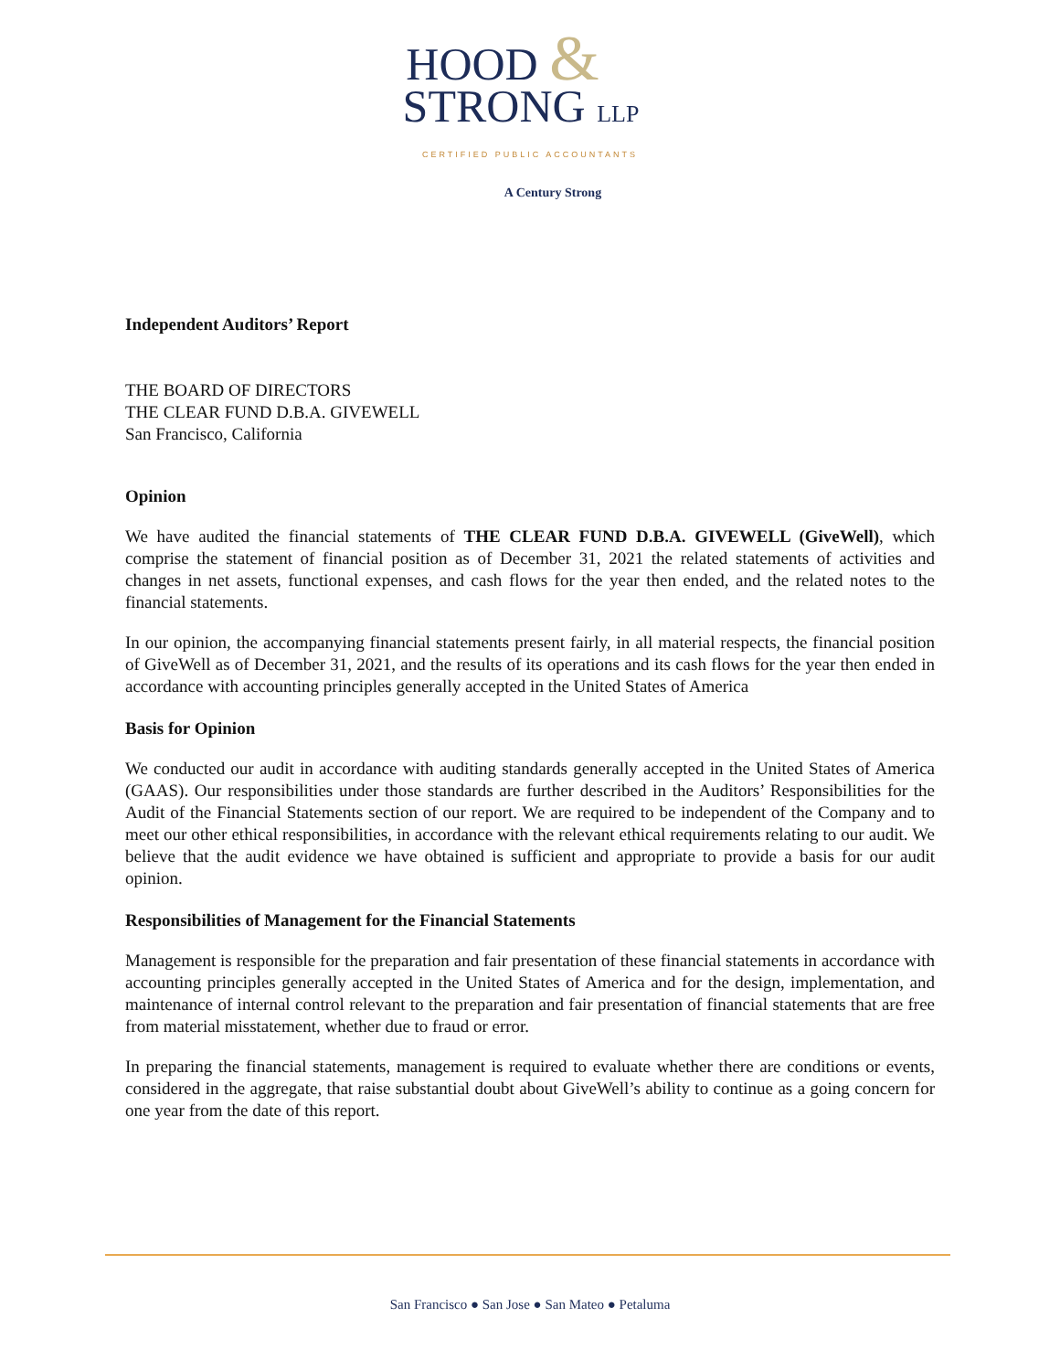HOOD &
STRONG LLP
CERTIFIED PUBLIC ACCOUNTANTS
A Century Strong
Independent Auditors’ Report
THE BOARD OF DIRECTORS
THE CLEAR FUND D.B.A. GIVEWELL
San Francisco, California
Opinion
We have audited the financial statements of THE CLEAR FUND D.B.A. GIVEWELL (GiveWell), which comprise the statement of financial position as of December 31, 2021 the related statements of activities and changes in net assets, functional expenses, and cash flows for the year then ended, and the related notes to the financial statements.
In our opinion, the accompanying financial statements present fairly, in all material respects, the financial position of GiveWell as of December 31, 2021, and the results of its operations and its cash flows for the year then ended in accordance with accounting principles generally accepted in the United States of America
Basis for Opinion
We conducted our audit in accordance with auditing standards generally accepted in the United States of America (GAAS). Our responsibilities under those standards are further described in the Auditors’ Responsibilities for the Audit of the Financial Statements section of our report. We are required to be independent of the Company and to meet our other ethical responsibilities, in accordance with the relevant ethical requirements relating to our audit. We believe that the audit evidence we have obtained is sufficient and appropriate to provide a basis for our audit opinion.
Responsibilities of Management for the Financial Statements
Management is responsible for the preparation and fair presentation of these financial statements in accordance with accounting principles generally accepted in the United States of America and for the design, implementation, and maintenance of internal control relevant to the preparation and fair presentation of financial statements that are free from material misstatement, whether due to fraud or error.
In preparing the financial statements, management is required to evaluate whether there are conditions or events, considered in the aggregate, that raise substantial doubt about GiveWell’s ability to continue as a going concern for one year from the date of this report.
San Francisco ● San Jose ● San Mateo ● Petaluma